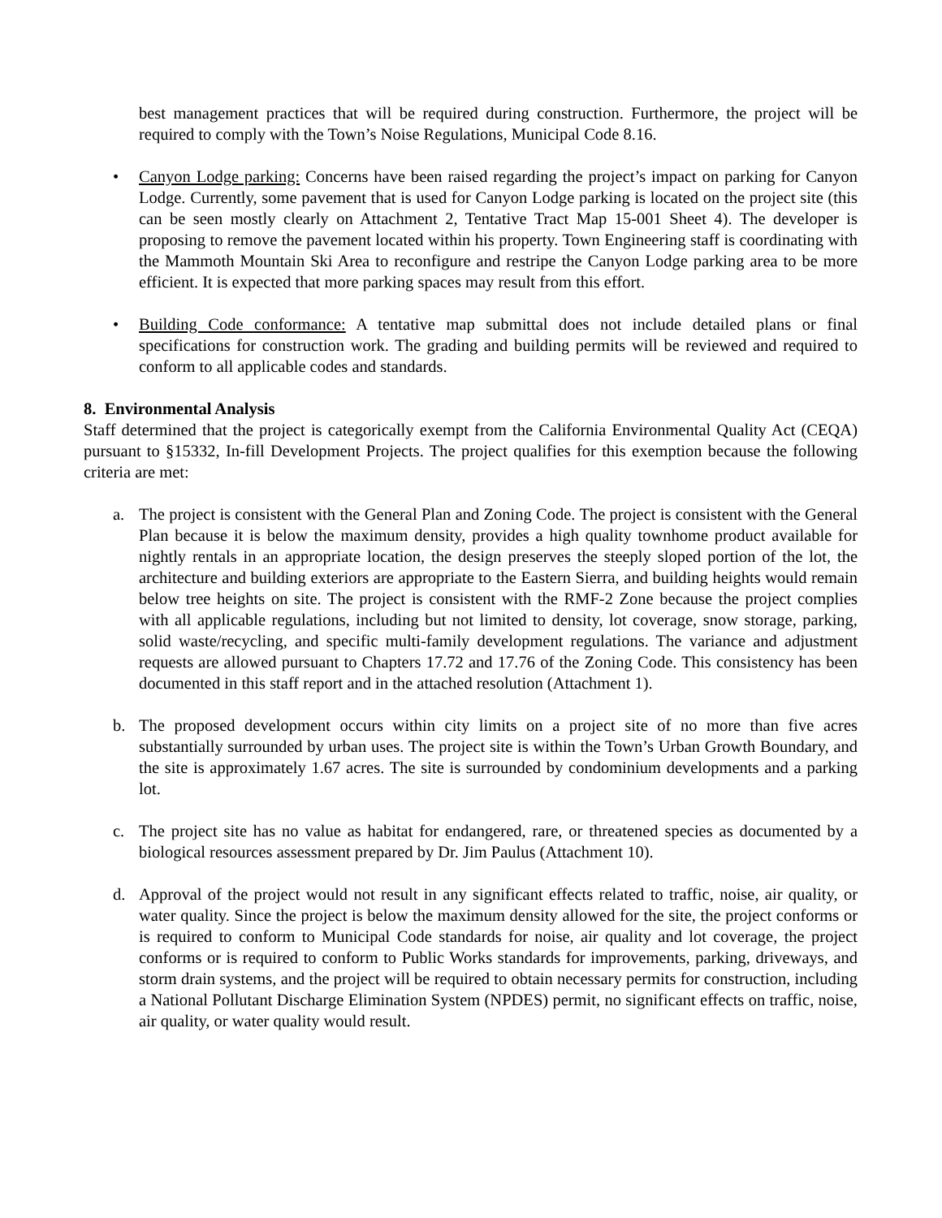best management practices that will be required during construction. Furthermore, the project will be required to comply with the Town’s Noise Regulations, Municipal Code 8.16.
• Canyon Lodge parking: Concerns have been raised regarding the project’s impact on parking for Canyon Lodge. Currently, some pavement that is used for Canyon Lodge parking is located on the project site (this can be seen mostly clearly on Attachment 2, Tentative Tract Map 15-001 Sheet 4). The developer is proposing to remove the pavement located within his property. Town Engineering staff is coordinating with the Mammoth Mountain Ski Area to reconfigure and restripe the Canyon Lodge parking area to be more efficient. It is expected that more parking spaces may result from this effort.
• Building Code conformance: A tentative map submittal does not include detailed plans or final specifications for construction work. The grading and building permits will be reviewed and required to conform to all applicable codes and standards.
8. Environmental Analysis
Staff determined that the project is categorically exempt from the California Environmental Quality Act (CEQA) pursuant to §15332, In-fill Development Projects. The project qualifies for this exemption because the following criteria are met:
a. The project is consistent with the General Plan and Zoning Code. The project is consistent with the General Plan because it is below the maximum density, provides a high quality townhome product available for nightly rentals in an appropriate location, the design preserves the steeply sloped portion of the lot, the architecture and building exteriors are appropriate to the Eastern Sierra, and building heights would remain below tree heights on site. The project is consistent with the RMF-2 Zone because the project complies with all applicable regulations, including but not limited to density, lot coverage, snow storage, parking, solid waste/recycling, and specific multi-family development regulations. The variance and adjustment requests are allowed pursuant to Chapters 17.72 and 17.76 of the Zoning Code. This consistency has been documented in this staff report and in the attached resolution (Attachment 1).
b. The proposed development occurs within city limits on a project site of no more than five acres substantially surrounded by urban uses. The project site is within the Town’s Urban Growth Boundary, and the site is approximately 1.67 acres. The site is surrounded by condominium developments and a parking lot.
c. The project site has no value as habitat for endangered, rare, or threatened species as documented by a biological resources assessment prepared by Dr. Jim Paulus (Attachment 10).
d. Approval of the project would not result in any significant effects related to traffic, noise, air quality, or water quality. Since the project is below the maximum density allowed for the site, the project conforms or is required to conform to Municipal Code standards for noise, air quality and lot coverage, the project conforms or is required to conform to Public Works standards for improvements, parking, driveways, and storm drain systems, and the project will be required to obtain necessary permits for construction, including a National Pollutant Discharge Elimination System (NPDES) permit, no significant effects on traffic, noise, air quality, or water quality would result.